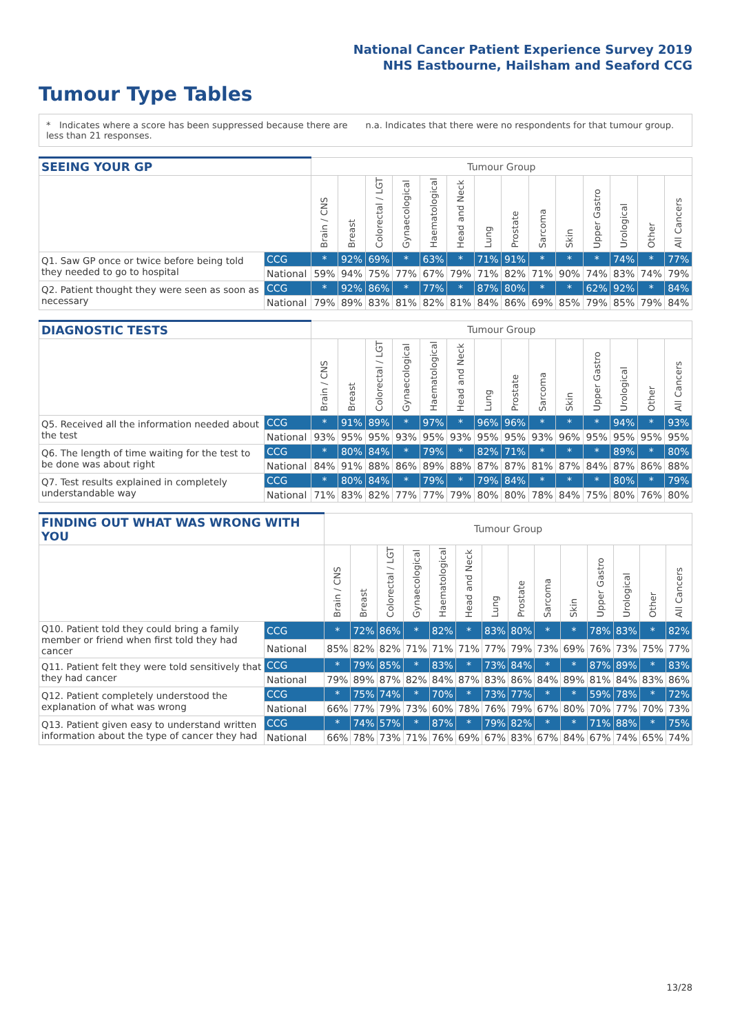National Cancer Patient Experience Survey 2019
NHS Eastbourne, Hailsham and Seaford CCG
Tumour Type Tables
* Indicates where a score has been suppressed because there are less than 21 responses.
n.a. Indicates that there were no respondents for that tumour group.
| SEEING YOUR GP | | Tumour Group | | | | | | | | | | | | | |
| --- | --- | --- | --- | --- | --- | --- | --- | --- | --- | --- | --- | --- | --- | --- | --- |
| | | Brain / CNS | Breast | Colorectal / LGT | Gynaecological | Haematological | Head and Neck | Lung | Prostate | Sarcoma | Skin | Upper Gastro | Urological | Other | All Cancers |
| Q1. Saw GP once or twice before being told they needed to go to hospital | CCG | * | 92% | 69% | * | 63% | * | 71% | 91% | * | * | * | 74% | * | 77% |
| | National | 59% | 94% | 75% | 77% | 67% | 79% | 71% | 82% | 71% | 90% | 74% | 83% | 74% | 79% |
| Q2. Patient thought they were seen as soon as necessary | CCG | * | 92% | 86% | * | 77% | * | 87% | 80% | * | * | 62% | 92% | * | 84% |
| | National | 79% | 89% | 83% | 81% | 82% | 81% | 84% | 86% | 69% | 85% | 79% | 85% | 79% | 84% |
| DIAGNOSTIC TESTS | | Tumour Group | | | | | | | | | | | | | |
| --- | --- | --- | --- | --- | --- | --- | --- | --- | --- | --- | --- | --- | --- | --- | --- |
| | | Brain / CNS | Breast | Colorectal / LGT | Gynaecological | Haematological | Head and Neck | Lung | Prostate | Sarcoma | Skin | Upper Gastro | Urological | Other | All Cancers |
| Q5. Received all the information needed about the test | CCG | * | 91% | 89% | * | 97% | * | 96% | 96% | * | * | * | 94% | * | 93% |
| | National | 93% | 95% | 95% | 93% | 95% | 93% | 95% | 95% | 93% | 96% | 95% | 95% | 95% | 95% |
| Q6. The length of time waiting for the test to be done was about right | CCG | * | 80% | 84% | * | 79% | * | 82% | 71% | * | * | * | 89% | * | 80% |
| | National | 84% | 91% | 88% | 86% | 89% | 88% | 87% | 87% | 81% | 87% | 84% | 87% | 86% | 88% |
| Q7. Test results explained in completely understandable way | CCG | * | 80% | 84% | * | 79% | * | 79% | 84% | * | * | * | 80% | * | 79% |
| | National | 71% | 83% | 82% | 77% | 77% | 79% | 80% | 80% | 78% | 84% | 75% | 80% | 76% | 80% |
| FINDING OUT WHAT WAS WRONG WITH YOU | | Tumour Group | | | | | | | | | | | | | |
| --- | --- | --- | --- | --- | --- | --- | --- | --- | --- | --- | --- | --- | --- | --- | --- |
| | | Brain / CNS | Breast | Colorectal / LGT | Gynaecological | Haematological | Head and Neck | Lung | Prostate | Sarcoma | Skin | Upper Gastro | Urological | Other | All Cancers |
| Q10. Patient told they could bring a family member or friend when first told they had cancer | CCG | * | 72% | 86% | * | 82% | * | 83% | 80% | * | * | 78% | 83% | * | 82% |
| | National | 85% | 82% | 82% | 71% | 71% | 71% | 77% | 79% | 73% | 69% | 76% | 73% | 75% | 77% |
| Q11. Patient felt they were told sensitively that they had cancer | CCG | * | 79% | 85% | * | 83% | * | 73% | 84% | * | * | 87% | 89% | * | 83% |
| | National | 79% | 89% | 87% | 82% | 84% | 87% | 83% | 86% | 84% | 89% | 81% | 84% | 83% | 86% |
| Q12. Patient completely understood the explanation of what was wrong | CCG | * | 75% | 74% | * | 70% | * | 73% | 77% | * | * | 59% | 78% | * | 72% |
| | National | 66% | 77% | 79% | 73% | 60% | 78% | 76% | 79% | 67% | 80% | 70% | 77% | 70% | 73% |
| Q13. Patient given easy to understand written information about the type of cancer they had | CCG | * | 74% | 57% | * | 87% | * | 79% | 82% | * | * | 71% | 88% | * | 75% |
| | National | 66% | 78% | 73% | 71% | 76% | 69% | 67% | 83% | 67% | 84% | 67% | 74% | 65% | 74% |
13/28